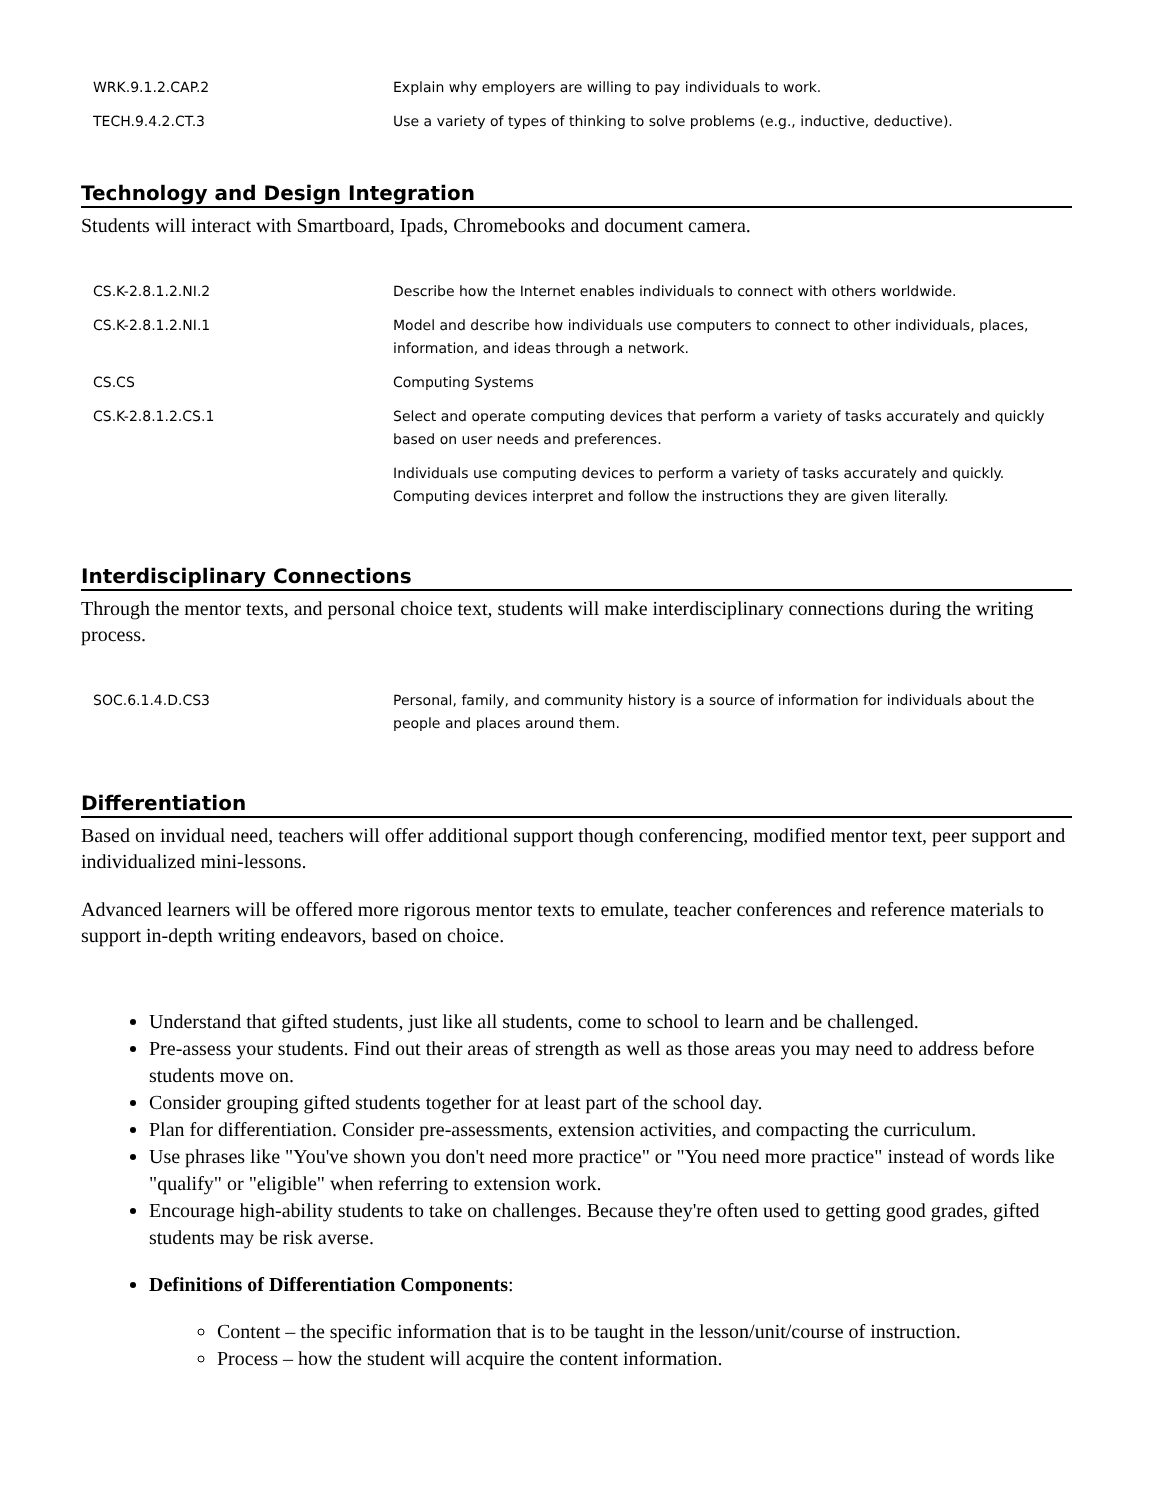| WRK.9.1.2.CAP.2 | Explain why employers are willing to pay individuals to work. |
| TECH.9.4.2.CT.3 | Use a variety of types of thinking to solve problems (e.g., inductive, deductive). |
Technology and Design Integration
Students will interact with Smartboard, Ipads, Chromebooks and document camera.
| CS.K-2.8.1.2.NI.2 | Describe how the Internet enables individuals to connect with others worldwide. |
| CS.K-2.8.1.2.NI.1 | Model and describe how individuals use computers to connect to other individuals, places, information, and ideas through a network. |
| CS.CS | Computing Systems |
| CS.K-2.8.1.2.CS.1 | Select and operate computing devices that perform a variety of tasks accurately and quickly based on user needs and preferences. |
| | Individuals use computing devices to perform a variety of tasks accurately and quickly. Computing devices interpret and follow the instructions they are given literally. |
Interdisciplinary Connections
Through the mentor texts, and personal choice text, students will make interdisciplinary connections during the writing process.
| SOC.6.1.4.D.CS3 | Personal, family, and community history is a source of information for individuals about the people and places around them. |
Differentiation
Based on invidual need, teachers will offer additional support though conferencing, modified mentor text, peer support and individualized mini-lessons.
Advanced learners will be offered more rigorous mentor texts to emulate, teacher conferences and reference materials to support in-depth writing endeavors, based on choice.
Understand that gifted students, just like all students, come to school to learn and be challenged.
Pre-assess your students. Find out their areas of strength as well as those areas you may need to address before students move on.
Consider grouping gifted students together for at least part of the school day.
Plan for differentiation. Consider pre-assessments, extension activities, and compacting the curriculum.
Use phrases like "You've shown you don't need more practice" or "You need more practice" instead of words like "qualify" or "eligible" when referring to extension work.
Encourage high-ability students to take on challenges. Because they're often used to getting good grades, gifted students may be risk averse.
Definitions of Differentiation Components:
Content – the specific information that is to be taught in the lesson/unit/course of instruction.
Process – how the student will acquire the content information.